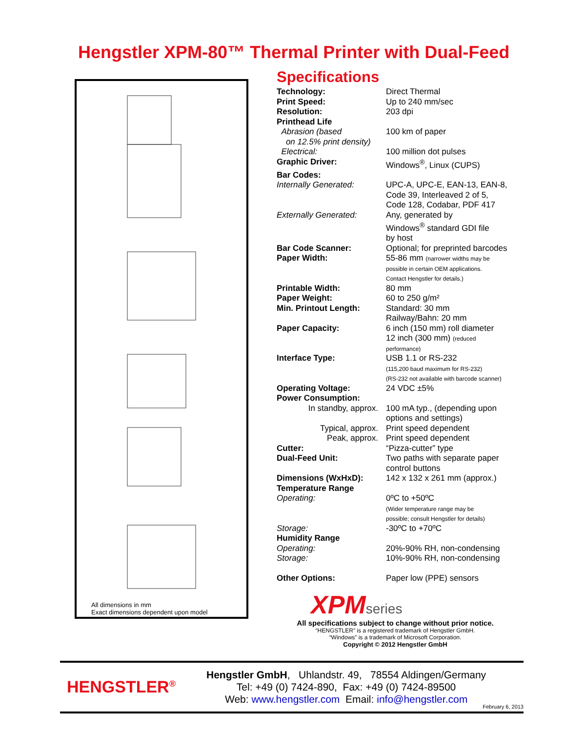Hengstler XPM-80™ Thermal Printer with Dual-Feed
All dimensions in mm
Exact dimensions dependent upon model
Specifications
| Technology: | Direct Thermal |
| Print Speed: | Up to 240 mm/sec |
| Resolution: | 203 dpi |
| Printhead Life | |
| Abrasion (based on 12.5% print density) | 100 km of paper |
| Electrical: | 100 million dot pulses |
| Graphic Driver: | Windows<sup>®</sup>, Linux (CUPS) |
| Bar Codes: | |
| Internally Generated: | UPC-A, UPC-E, EAN-13, EAN-8, Code 39, Interleaved 2 of 5, Code 128, Codabar, PDF 417 |
| Externally Generated: | Any, generated by Windows<sup>®</sup> standard GDI file by host |
| Bar Code Scanner: | Optional; for preprinted barcodes |
| Paper Width: | 55-86 mm (narrower widths may be possible in certain OEM applications. Contact Hengstler for details.) |
| Printable Width: | 80 mm |
| Paper Weight: | 60 to 250 g/m² |
| Min. Printout Length: | Standard: 30 mm Railway/Bahn: 20 mm |
| Paper Capacity: | 6 inch (150 mm) roll diameter 12 inch (300 mm) (reduced performance) |
| Interface Type: | USB 1.1 or RS-232 (115,200 baud maximum for RS-232) (RS-232 not available with barcode scanner) |
| Operating Voltage: | 24 VDC ±5% |
| Power Consumption: | |
| In standby, approx. | 100 mA typ., (depending upon options and settings) |
| Typical, approx. | Print speed dependent |
| Peak, approx. | Print speed dependent |
| Cutter: | “Pizza-cutter” type |
| Dual-Feed Unit: | Two paths with separate paper control buttons |
| Dimensions (WxHxD): | 142 x 132 x 261 mm (approx.) |
| Temperature Range | |
| Operating: | 0ºC to +50ºC (Wider temperature range may be possible; consult Hengstler for details) |
| Storage: | -30ºC to +70ºC |
| Humidity Range | |
| Operating: | 20%-90% RH, non-condensing |
| Storage: | 10%-90% RH, non-condensing |
| Other Options: | Paper low (PPE) sensors |
XPMseries
All specifications subject to change without prior notice.
“HENGSTLER” is a registered trademark of Hengstler GmbH.
“Windows” is a trademark of Microsoft Corporation.
Copyright © 2012 Hengstler GmbH
HENGSTLER<sup>®</sup>
Hengstler GmbH, Uhlandstr. 49, 78554 Aldingen/Germany
Tel: +49 (0) 7424-890, Fax: +49 (0) 7424-89500
Web: www.hengstler.com Email: info@hengstler.com
February 6, 2013